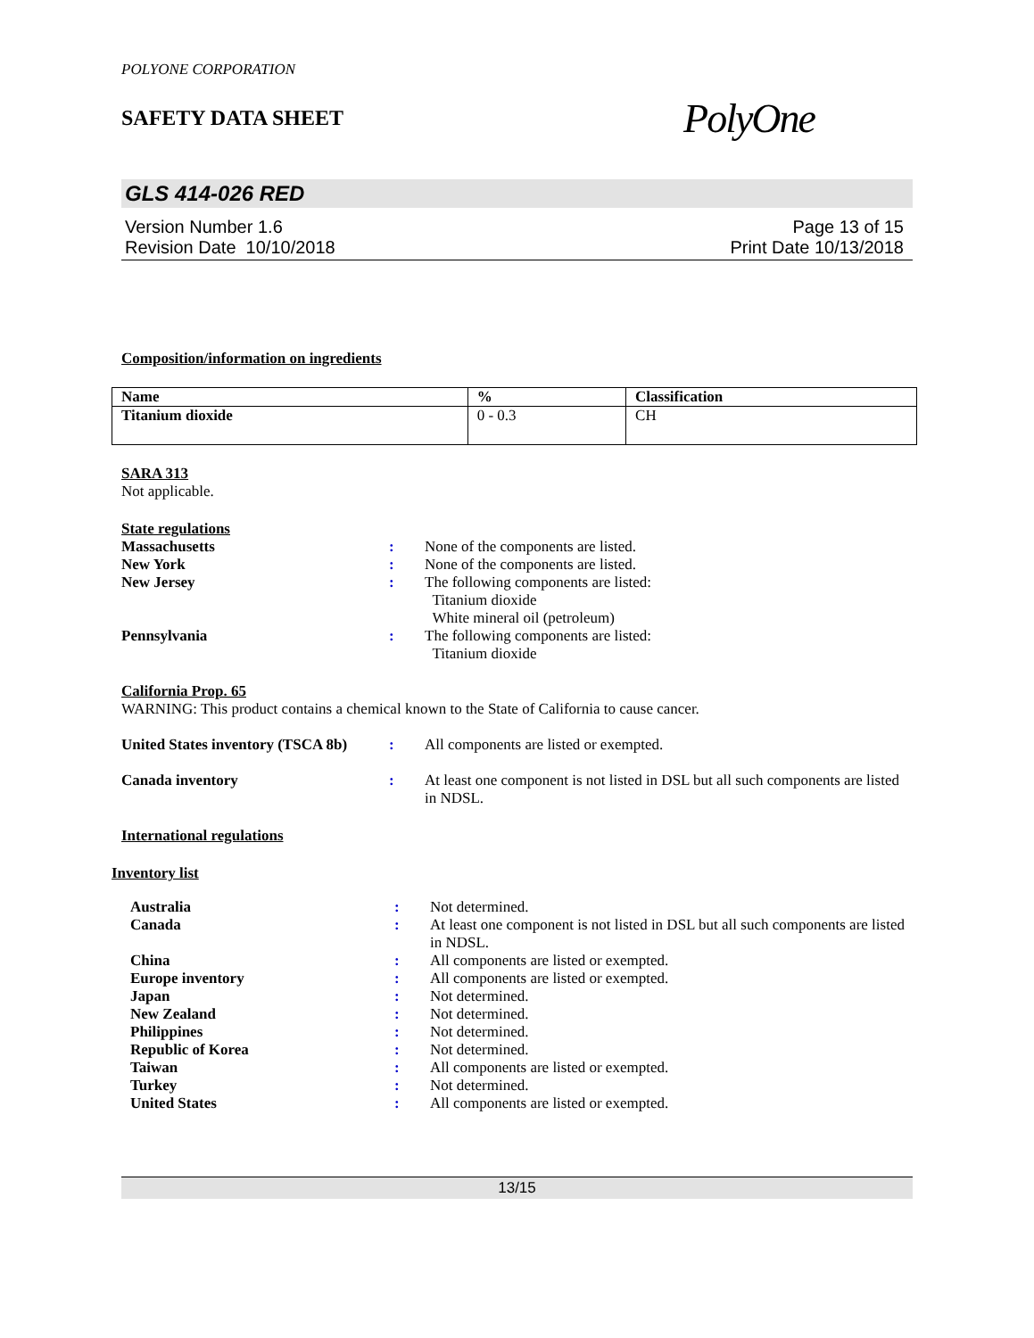POLYONE CORPORATION
SAFETY DATA SHEET
PolyOne
GLS 414-026 RED
Version Number 1.6
Revision Date 10/10/2018
Page 13 of 15
Print Date 10/13/2018
Composition/information on ingredients
| Name | % | Classification |
| --- | --- | --- |
| Titanium dioxide | 0 - 0.3 | CH |
SARA 313
Not applicable.
State regulations
Massachusetts: None of the components are listed. New York: None of the components are listed. New Jersey: The following components are listed:
Titanium dioxide
White mineral oil (petroleum) Pennsylvania: The following components are listed:
Titanium dioxide
California Prop. 65
WARNING: This product contains a chemical known to the State of California to cause cancer.
United States inventory (TSCA 8b): All components are listed or exempted.
Canada inventory: At least one component is not listed in DSL but all such components are listed in NDSL.
International regulations
Inventory list
Australia: Not determined. Canada: At least one component is not listed in DSL but all such components are listed in NDSL. China: All components are listed or exempted. Europe inventory: All components are listed or exempted. Japan: Not determined. New Zealand: Not determined. Philippines: Not determined. Republic of Korea: Not determined. Taiwan: All components are listed or exempted. Turkey: Not determined. United States: All components are listed or exempted.
13/15